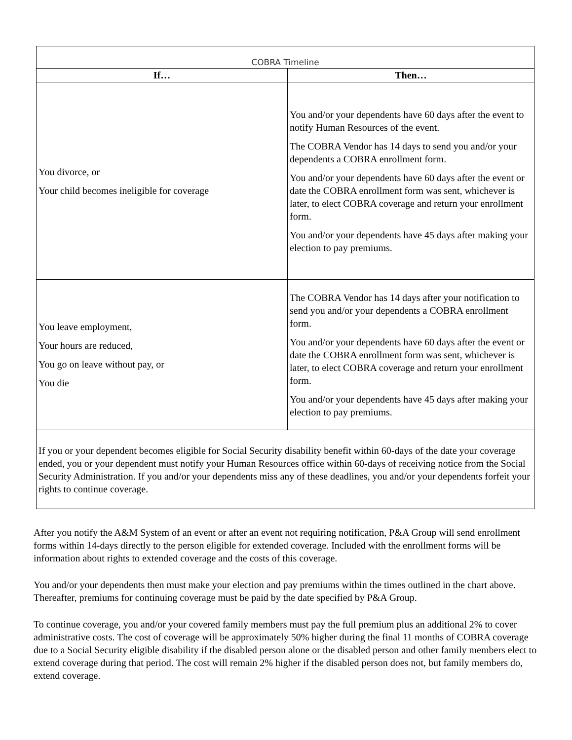| COBRA Timeline | |
| If… | Then… |
| You divorce, or Your child becomes ineligible for coverage | You and/or your dependents have 60 days after the event to notify Human Resources of the event. The COBRA Vendor has 14 days to send you and/or your dependents a COBRA enrollment form. You and/or your dependents have 60 days after the event or date the COBRA enrollment form was sent, whichever is later, to elect COBRA coverage and return your enrollment form. You and/or your dependents have 45 days after making your election to pay premiums. |
| You leave employment, Your hours are reduced, You go on leave without pay, or You die | The COBRA Vendor has 14 days after your notification to send you and/or your dependents a COBRA enrollment form. You and/or your dependents have 60 days after the event or date the COBRA enrollment form was sent, whichever is later, to elect COBRA coverage and return your enrollment form. You and/or your dependents have 45 days after making your election to pay premiums. |
| If you or your dependent becomes eligible for Social Security disability benefit within 60-days of the date your coverage ended, you or your dependent must notify your Human Resources office within 60-days of receiving notice from the Social Security Administration. If you and/or your dependents miss any of these deadlines, you and/or your dependents forfeit your rights to continue coverage. | |
After you notify the A&M System of an event or after an event not requiring notification, P&A Group will send enrollment forms within 14-days directly to the person eligible for extended coverage. Included with the enrollment forms will be information about rights to extended coverage and the costs of this coverage.
You and/or your dependents then must make your election and pay premiums within the times outlined in the chart above. Thereafter, premiums for continuing coverage must be paid by the date specified by P&A Group.
To continue coverage, you and/or your covered family members must pay the full premium plus an additional 2% to cover administrative costs. The cost of coverage will be approximately 50% higher during the final 11 months of COBRA coverage due to a Social Security eligible disability if the disabled person alone or the disabled person and other family members elect to extend coverage during that period. The cost will remain 2% higher if the disabled person does not, but family members do, extend coverage.